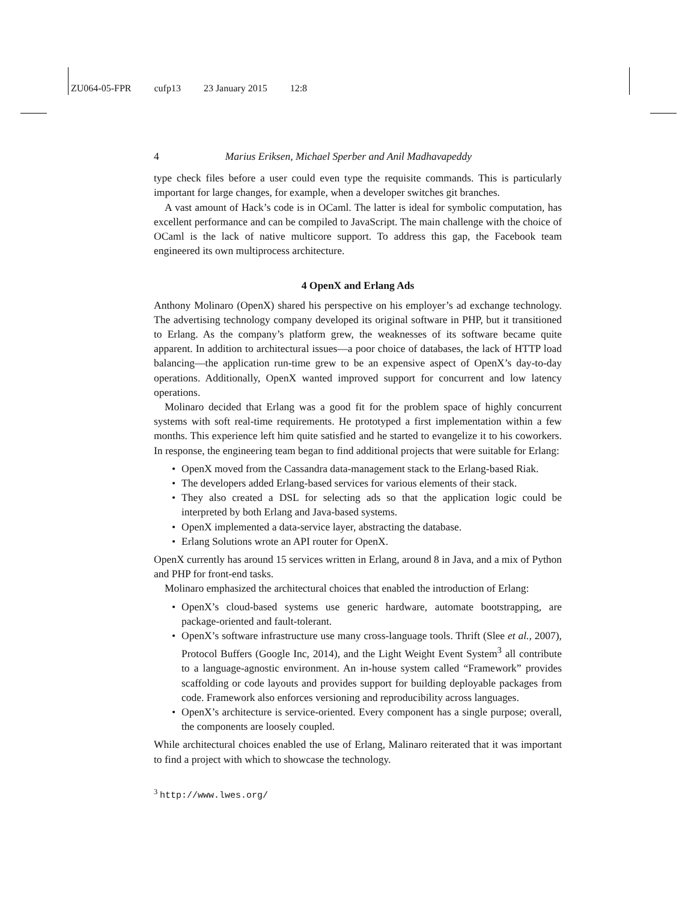ZU064-05-FPR cufp13 23 January 2015 12:8
4 Marius Eriksen, Michael Sperber and Anil Madhavapeddy
type check files before a user could even type the requisite commands. This is particularly important for large changes, for example, when a developer switches git branches.
A vast amount of Hack’s code is in OCaml. The latter is ideal for symbolic computation, has excellent performance and can be compiled to JavaScript. The main challenge with the choice of OCaml is the lack of native multicore support. To address this gap, the Facebook team engineered its own multiprocess architecture.
4 OpenX and Erlang Ads
Anthony Molinaro (OpenX) shared his perspective on his employer’s ad exchange technology. The advertising technology company developed its original software in PHP, but it transitioned to Erlang. As the company’s platform grew, the weaknesses of its software became quite apparent. In addition to architectural issues—a poor choice of databases, the lack of HTTP load balancing—the application run-time grew to be an expensive aspect of OpenX’s day-to-day operations. Additionally, OpenX wanted improved support for concurrent and low latency operations.
Molinaro decided that Erlang was a good fit for the problem space of highly concurrent systems with soft real-time requirements. He prototyped a first implementation within a few months. This experience left him quite satisfied and he started to evangelize it to his coworkers. In response, the engineering team began to find additional projects that were suitable for Erlang:
OpenX moved from the Cassandra data-management stack to the Erlang-based Riak.
The developers added Erlang-based services for various elements of their stack.
They also created a DSL for selecting ads so that the application logic could be interpreted by both Erlang and Java-based systems.
OpenX implemented a data-service layer, abstracting the database.
Erlang Solutions wrote an API router for OpenX.
OpenX currently has around 15 services written in Erlang, around 8 in Java, and a mix of Python and PHP for front-end tasks.
Molinaro emphasized the architectural choices that enabled the introduction of Erlang:
OpenX’s cloud-based systems use generic hardware, automate bootstrapping, are package-oriented and fault-tolerant.
OpenX’s software infrastructure use many cross-language tools. Thrift (Slee et al., 2007), Protocol Buffers (Google Inc, 2014), and the Light Weight Event System<sup>3</sup> all contribute to a language-agnostic environment. An in-house system called “Framework” provides scaffolding or code layouts and provides support for building deployable packages from code. Framework also enforces versioning and reproducibility across languages.
OpenX’s architecture is service-oriented. Every component has a single purpose; overall, the components are loosely coupled.
While architectural choices enabled the use of Erlang, Malinaro reiterated that it was important to find a project with which to showcase the technology.
<sup>3</sup> http://www.lwes.org/